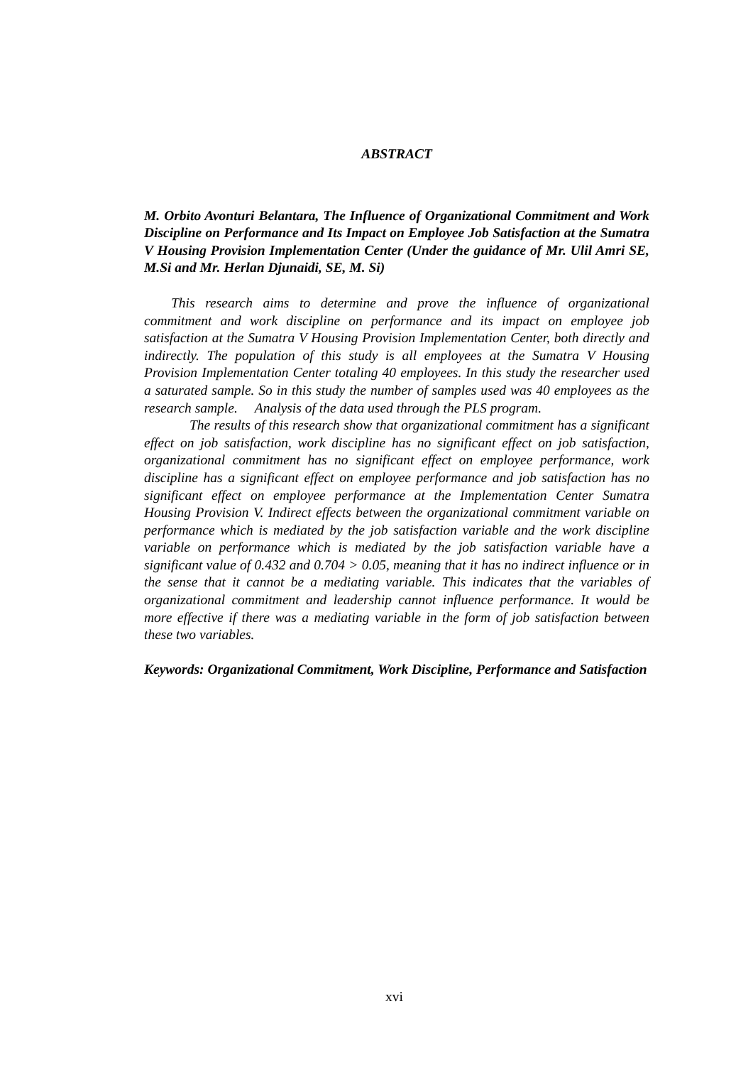ABSTRACT
M. Orbito Avonturi Belantara, The Influence of Organizational Commitment and Work Discipline on Performance and Its Impact on Employee Job Satisfaction at the Sumatra V Housing Provision Implementation Center (Under the guidance of Mr. Ulil Amri SE, M.Si and Mr. Herlan Djunaidi, SE, M. Si)
This research aims to determine and prove the influence of organizational commitment and work discipline on performance and its impact on employee job satisfaction at the Sumatra V Housing Provision Implementation Center, both directly and indirectly. The population of this study is all employees at the Sumatra V Housing Provision Implementation Center totaling 40 employees. In this study the researcher used a saturated sample. So in this study the number of samples used was 40 employees as the research sample. Analysis of the data used through the PLS program.
The results of this research show that organizational commitment has a significant effect on job satisfaction, work discipline has no significant effect on job satisfaction, organizational commitment has no significant effect on employee performance, work discipline has a significant effect on employee performance and job satisfaction has no significant effect on employee performance at the Implementation Center Sumatra Housing Provision V. Indirect effects between the organizational commitment variable on performance which is mediated by the job satisfaction variable and the work discipline variable on performance which is mediated by the job satisfaction variable have a significant value of 0.432 and 0.704 > 0.05, meaning that it has no indirect influence or in the sense that it cannot be a mediating variable. This indicates that the variables of organizational commitment and leadership cannot influence performance. It would be more effective if there was a mediating variable in the form of job satisfaction between these two variables.
Keywords: Organizational Commitment, Work Discipline, Performance and Satisfaction
xvi